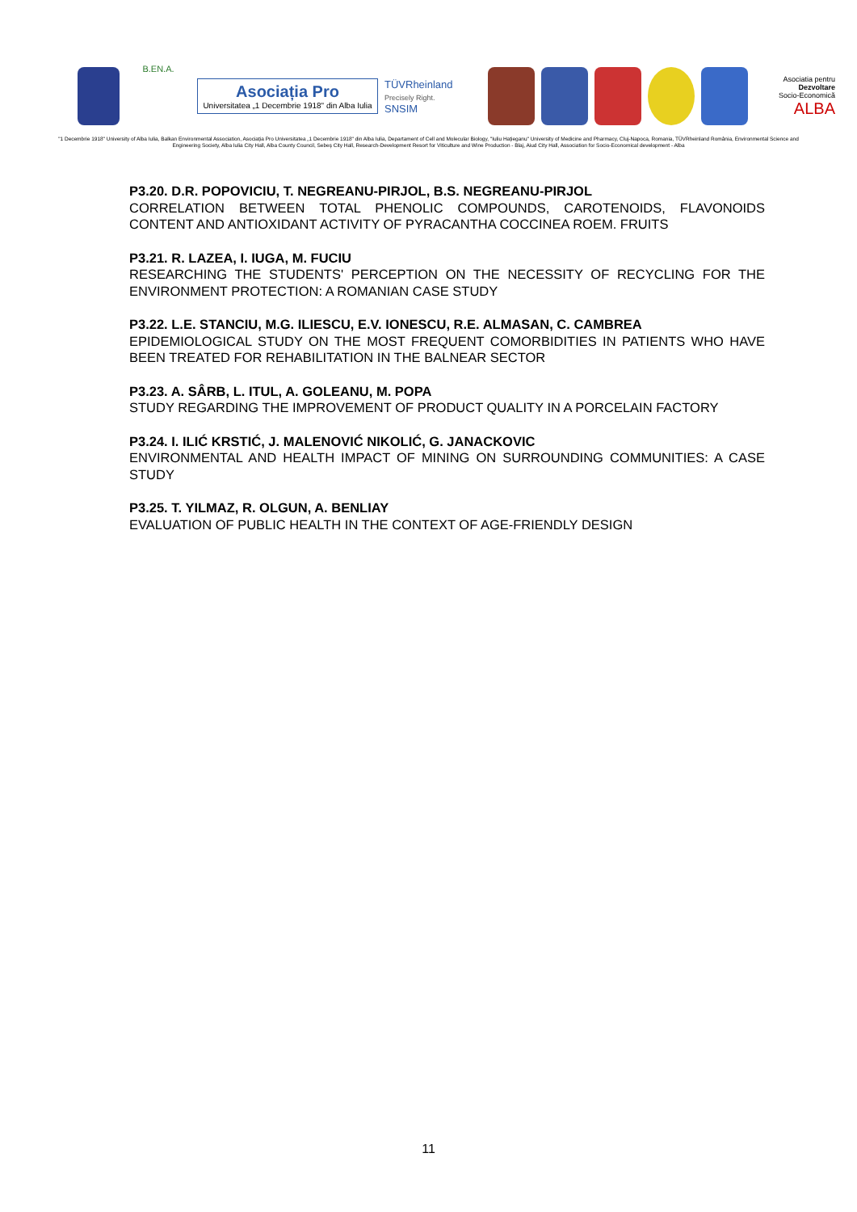B.EN.A.
Asociația Pro
Universitatea „1 Decembrie 1918" din Alba Iulia
TÜVRheinland
Precisely Right.
SNSIM
Asociatia pentru
Dezvoltare
Socio-Economică
ALBA
"1 Decembrie 1918" University of Alba Iulia, Balkan Environmental Association, Asociația Pro Universitatea „1 Decembrie 1918" din Alba Iulia, Departament of Cell and Molecular Biology, "Iuliu Hațieganu" University of Medicine and Pharmacy, Cluj-Napoca, Romania, TÜVRheinland România, Environmental Science and Engineering Society, Alba Iulia City Hall, Alba County Council, Sebeș City Hall, Research-Development Resort for Viticulture and Wine Production - Blaj, Aiud City Hall, Association for Socio-Economical development - Alba
P3.20. D.R. POPOVICIU, T. NEGREANU-PIRJOL, B.S. NEGREANU-PIRJOL
CORRELATION BETWEEN TOTAL PHENOLIC COMPOUNDS, CAROTENOIDS, FLAVONOIDS CONTENT AND ANTIOXIDANT ACTIVITY OF PYRACANTHA COCCINEA ROEM. FRUITS
P3.21. R. LAZEA, I. IUGA, M. FUCIU
RESEARCHING THE STUDENTS' PERCEPTION ON THE NECESSITY OF RECYCLING FOR THE ENVIRONMENT PROTECTION: A ROMANIAN CASE STUDY
P3.22. L.E. STANCIU, M.G. ILIESCU, E.V. IONESCU, R.E. ALMASAN, C. CAMBREA
EPIDEMIOLOGICAL STUDY ON THE MOST FREQUENT COMORBIDITIES IN PATIENTS WHO HAVE BEEN TREATED FOR REHABILITATION IN THE BALNEAR SECTOR
P3.23. A. SÂRB, L. ITUL, A. GOLEANU, M. POPA
STUDY REGARDING THE IMPROVEMENT OF PRODUCT QUALITY IN A PORCELAIN FACTORY
P3.24. I. ILIĆ KRSTIĆ, J. MALENOVIĆ NIKOLIĆ, G. JANACKOVIC
ENVIRONMENTAL AND HEALTH IMPACT OF MINING ON SURROUNDING COMMUNITIES: A CASE STUDY
P3.25. T. YILMAZ, R. OLGUN, A. BENLIAY
EVALUATION OF PUBLIC HEALTH IN THE CONTEXT OF AGE-FRIENDLY DESIGN
11